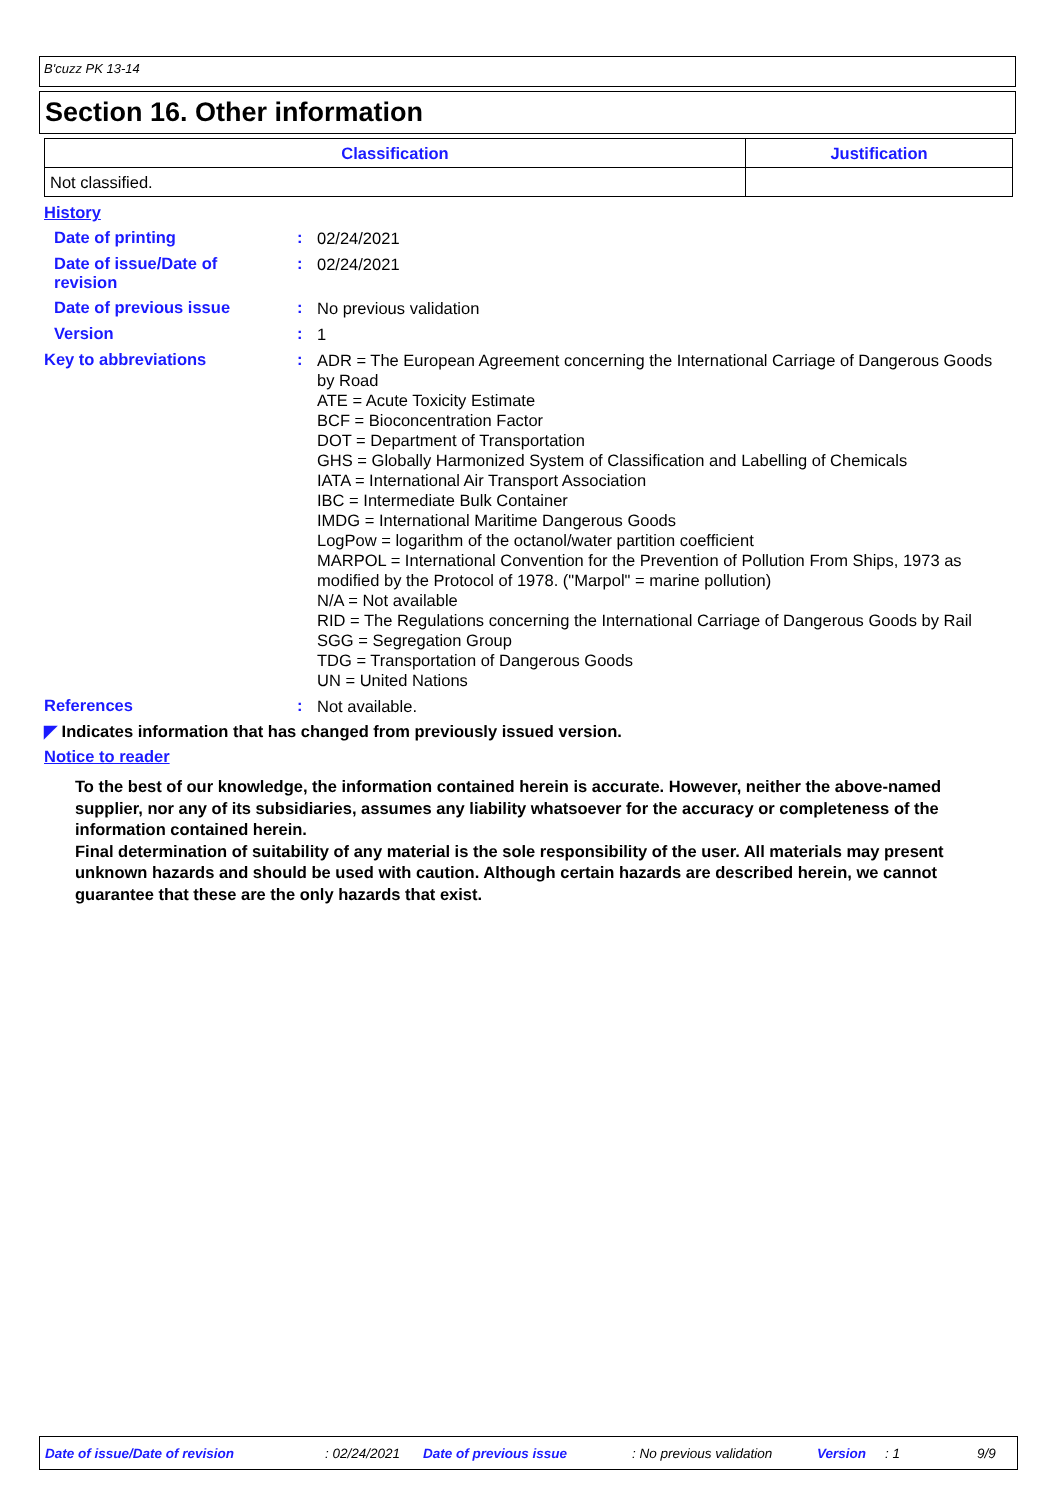B'cuzz PK 13-14
Section 16. Other information
| Classification | Justification |
| --- | --- |
| Not classified. | |
History
Date of printing :
02/24/2021
Date of issue/Date of revision
:
02/24/2021
Date of previous issue :
No previous validation
Version :
1
Key to abbreviations :
ADR = The European Agreement concerning the International Carriage of Dangerous Goods by Road
ATE = Acute Toxicity Estimate
BCF = Bioconcentration Factor
DOT = Department of Transportation
GHS = Globally Harmonized System of Classification and Labelling of Chemicals
IATA = International Air Transport Association
IBC = Intermediate Bulk Container
IMDG = International Maritime Dangerous Goods
LogPow = logarithm of the octanol/water partition coefficient
MARPOL = International Convention for the Prevention of Pollution From Ships, 1973 as modified by the Protocol of 1978. ("Marpol" = marine pollution)
N/A = Not available
RID = The Regulations concerning the International Carriage of Dangerous Goods by Rail
SGG = Segregation Group
TDG = Transportation of Dangerous Goods
UN = United Nations
References :
Not available.
◤ Indicates information that has changed from previously issued version.
Notice to reader
To the best of our knowledge, the information contained herein is accurate. However, neither the above-named supplier, nor any of its subsidiaries, assumes any liability whatsoever for the accuracy or completeness of the information contained herein.
Final determination of suitability of any material is the sole responsibility of the user. All materials may present unknown hazards and should be used with caution. Although certain hazards are described herein, we cannot guarantee that these are the only hazards that exist.
Date of issue/Date of revision: 02/24/2021 Date of previous issue: No previous validation Version: 1 9/9